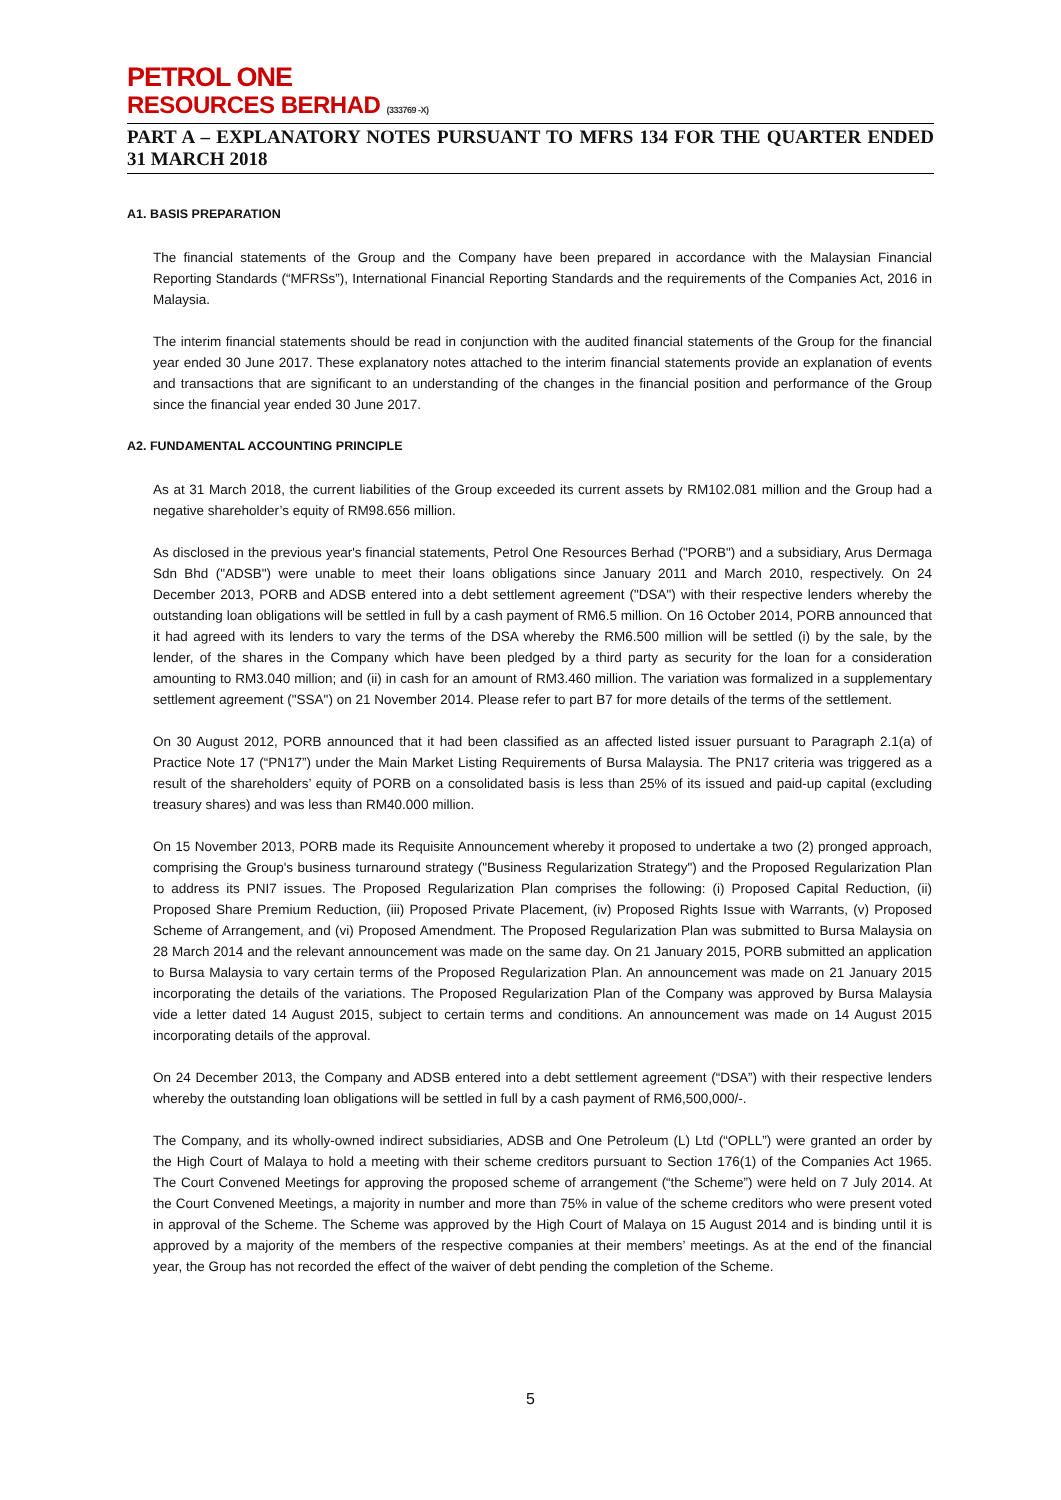PETROL ONE
RESOURCES BERHAD (333769 -X)
PART A – EXPLANATORY NOTES PURSUANT TO MFRS 134 FOR THE QUARTER ENDED 31 MARCH 2018
A1. BASIS PREPARATION
The financial statements of the Group and the Company have been prepared in accordance with the Malaysian Financial Reporting Standards (“MFRSs”), International Financial Reporting Standards and the requirements of the Companies Act, 2016 in Malaysia.
The interim financial statements should be read in conjunction with the audited financial statements of the Group for the financial year ended 30 June 2017. These explanatory notes attached to the interim financial statements provide an explanation of events and transactions that are significant to an understanding of the changes in the financial position and performance of the Group since the financial year ended 30 June 2017.
A2. FUNDAMENTAL ACCOUNTING PRINCIPLE
As at 31 March 2018, the current liabilities of the Group exceeded its current assets by RM102.081 million and the Group had a negative shareholder’s equity of RM98.656 million.
As disclosed in the previous year's financial statements, Petrol One Resources Berhad ("PORB") and a subsidiary, Arus Dermaga Sdn Bhd ("ADSB") were unable to meet their loans obligations since January 2011 and March 2010, respectively. On 24 December 2013, PORB and ADSB entered into a debt settlement agreement ("DSA") with their respective lenders whereby the outstanding loan obligations will be settled in full by a cash payment of RM6.5 million. On 16 October 2014, PORB announced that it had agreed with its lenders to vary the terms of the DSA whereby the RM6.500 million will be settled (i) by the sale, by the lender, of the shares in the Company which have been pledged by a third party as security for the loan for a consideration amounting to RM3.040 million; and (ii) in cash for an amount of RM3.460 million. The variation was formalized in a supplementary settlement agreement ("SSA") on 21 November 2014. Please refer to part B7 for more details of the terms of the settlement.
On 30 August 2012, PORB announced that it had been classified as an affected listed issuer pursuant to Paragraph 2.1(a) of Practice Note 17 (“PN17”) under the Main Market Listing Requirements of Bursa Malaysia. The PN17 criteria was triggered as a result of the shareholders’ equity of PORB on a consolidated basis is less than 25% of its issued and paid-up capital (excluding treasury shares) and was less than RM40.000 million.
On 15 November 2013, PORB made its Requisite Announcement whereby it proposed to undertake a two (2) pronged approach, comprising the Group's business turnaround strategy ("Business Regularization Strategy") and the Proposed Regularization Plan to address its PNI7 issues. The Proposed Regularization Plan comprises the following: (i) Proposed Capital Reduction, (ii) Proposed Share Premium Reduction, (iii) Proposed Private Placement, (iv) Proposed Rights Issue with Warrants, (v) Proposed Scheme of Arrangement, and (vi) Proposed Amendment. The Proposed Regularization Plan was submitted to Bursa Malaysia on 28 March 2014 and the relevant announcement was made on the same day. On 21 January 2015, PORB submitted an application to Bursa Malaysia to vary certain terms of the Proposed Regularization Plan. An announcement was made on 21 January 2015 incorporating the details of the variations. The Proposed Regularization Plan of the Company was approved by Bursa Malaysia vide a letter dated 14 August 2015, subject to certain terms and conditions. An announcement was made on 14 August 2015 incorporating details of the approval.
On 24 December 2013, the Company and ADSB entered into a debt settlement agreement (“DSA”) with their respective lenders whereby the outstanding loan obligations will be settled in full by a cash payment of RM6,500,000/-.
The Company, and its wholly-owned indirect subsidiaries, ADSB and One Petroleum (L) Ltd (“OPLL”) were granted an order by the High Court of Malaya to hold a meeting with their scheme creditors pursuant to Section 176(1) of the Companies Act 1965. The Court Convened Meetings for approving the proposed scheme of arrangement (“the Scheme”) were held on 7 July 2014. At the Court Convened Meetings, a majority in number and more than 75% in value of the scheme creditors who were present voted in approval of the Scheme. The Scheme was approved by the High Court of Malaya on 15 August 2014 and is binding until it is approved by a majority of the members of the respective companies at their members’ meetings. As at the end of the financial year, the Group has not recorded the effect of the waiver of debt pending the completion of the Scheme.
5